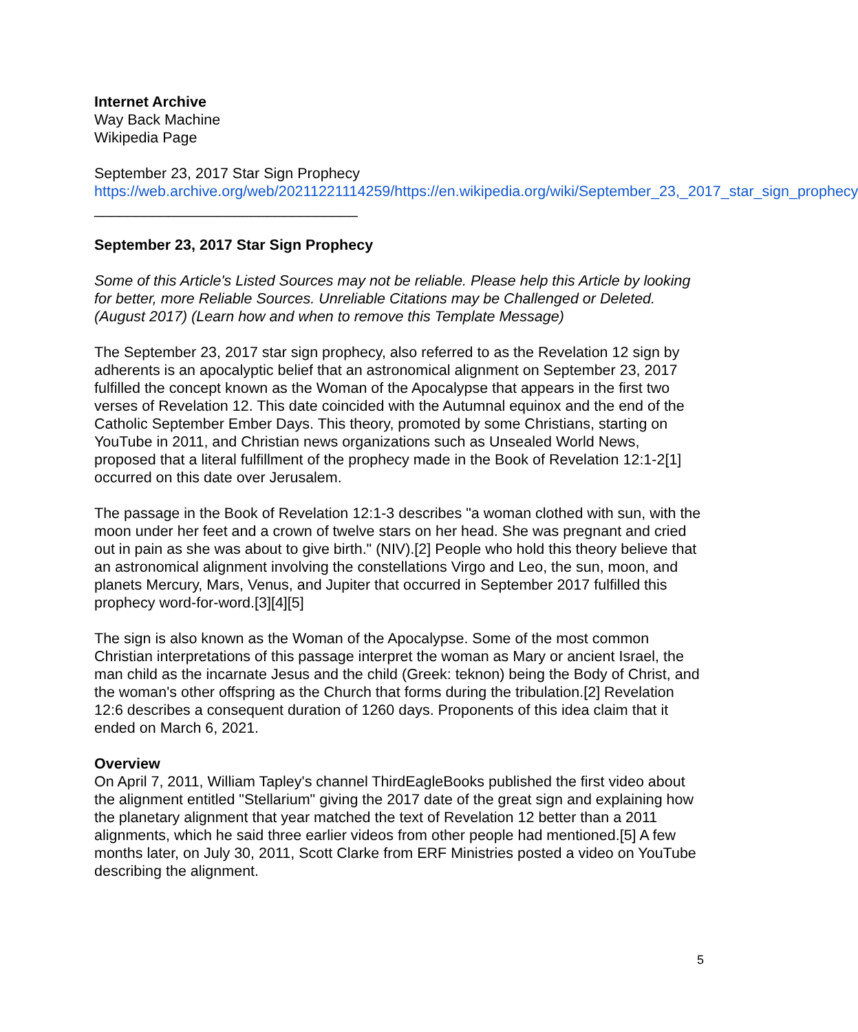Internet Archive
Way Back Machine
Wikipedia Page
September 23, 2017 Star Sign Prophecy
https://web.archive.org/web/20211221114259/https://en.wikipedia.org/wiki/September_23,_2017_star_sign_prophecy
________________________________
September 23, 2017 Star Sign Prophecy
Some of this Article's Listed Sources may not be reliable. Please help this Article by looking for better, more Reliable Sources. Unreliable Citations may be Challenged or Deleted. (August 2017) (Learn how and when to remove this Template Message)
The September 23, 2017 star sign prophecy, also referred to as the Revelation 12 sign by adherents is an apocalyptic belief that an astronomical alignment on September 23, 2017 fulfilled the concept known as the Woman of the Apocalypse that appears in the first two verses of Revelation 12. This date coincided with the Autumnal equinox and the end of the Catholic September Ember Days. This theory, promoted by some Christians, starting on YouTube in 2011, and Christian news organizations such as Unsealed World News, proposed that a literal fulfillment of the prophecy made in the Book of Revelation 12:1-2[1] occurred on this date over Jerusalem.
The passage in the Book of Revelation 12:1-3 describes "a woman clothed with sun, with the moon under her feet and a crown of twelve stars on her head. She was pregnant and cried out in pain as she was about to give birth." (NIV).[2] People who hold this theory believe that an astronomical alignment involving the constellations Virgo and Leo, the sun, moon, and planets Mercury, Mars, Venus, and Jupiter that occurred in September 2017 fulfilled this prophecy word-for-word.[3][4][5]
The sign is also known as the Woman of the Apocalypse. Some of the most common Christian interpretations of this passage interpret the woman as Mary or ancient Israel, the man child as the incarnate Jesus and the child (Greek: teknon) being the Body of Christ, and the woman's other offspring as the Church that forms during the tribulation.[2] Revelation 12:6 describes a consequent duration of 1260 days. Proponents of this idea claim that it ended on March 6, 2021.
Overview
On April 7, 2011, William Tapley's channel ThirdEagleBooks published the first video about the alignment entitled "Stellarium" giving the 2017 date of the great sign and explaining how the planetary alignment that year matched the text of Revelation 12 better than a 2011 alignments, which he said three earlier videos from other people had mentioned.[5] A few months later, on July 30, 2011, Scott Clarke from ERF Ministries posted a video on YouTube describing the alignment.
5